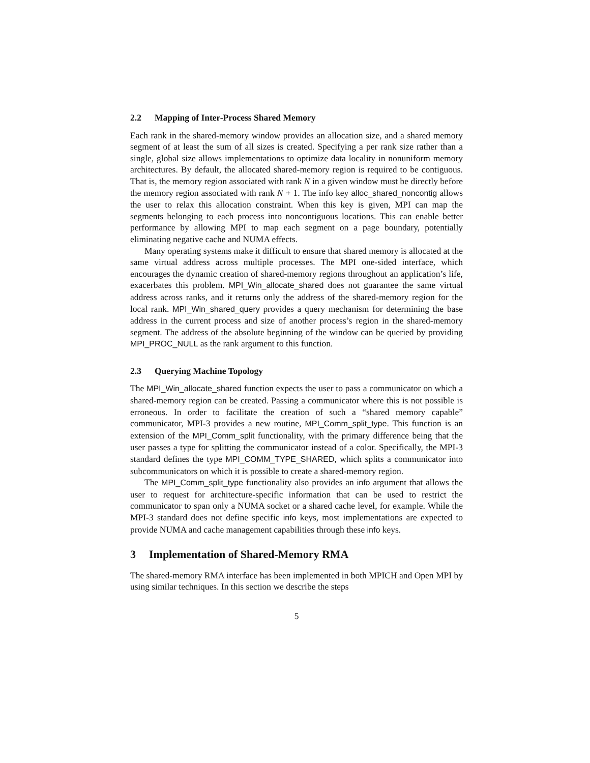2.2 Mapping of Inter-Process Shared Memory
Each rank in the shared-memory window provides an allocation size, and a shared memory segment of at least the sum of all sizes is created. Specifying a per rank size rather than a single, global size allows implementations to optimize data locality in nonuniform memory architectures. By default, the allocated shared-memory region is required to be contiguous. That is, the memory region associated with rank N in a given window must be directly before the memory region associated with rank N + 1. The info key alloc_shared_noncontig allows the user to relax this allocation constraint. When this key is given, MPI can map the segments belonging to each process into noncontiguous locations. This can enable better performance by allowing MPI to map each segment on a page boundary, potentially eliminating negative cache and NUMA effects.
Many operating systems make it difficult to ensure that shared memory is allocated at the same virtual address across multiple processes. The MPI one-sided interface, which encourages the dynamic creation of shared-memory regions throughout an application’s life, exacerbates this problem. MPI_Win_allocate_shared does not guarantee the same virtual address across ranks, and it returns only the address of the shared-memory region for the local rank. MPI_Win_shared_query provides a query mechanism for determining the base address in the current process and size of another process’s region in the shared-memory segment. The address of the absolute beginning of the window can be queried by providing MPI_PROC_NULL as the rank argument to this function.
2.3 Querying Machine Topology
The MPI_Win_allocate_shared function expects the user to pass a communicator on which a shared-memory region can be created. Passing a communicator where this is not possible is erroneous. In order to facilitate the creation of such a “shared memory capable” communicator, MPI-3 provides a new routine, MPI_Comm_split_type. This function is an extension of the MPI_Comm_split functionality, with the primary difference being that the user passes a type for splitting the communicator instead of a color. Specifically, the MPI-3 standard defines the type MPI_COMM_TYPE_SHARED, which splits a communicator into subcommunicators on which it is possible to create a shared-memory region.
The MPI_Comm_split_type functionality also provides an info argument that allows the user to request for architecture-specific information that can be used to restrict the communicator to span only a NUMA socket or a shared cache level, for example. While the MPI-3 standard does not define specific info keys, most implementations are expected to provide NUMA and cache management capabilities through these info keys.
3 Implementation of Shared-Memory RMA
The shared-memory RMA interface has been implemented in both MPICH and Open MPI by using similar techniques. In this section we describe the steps
5